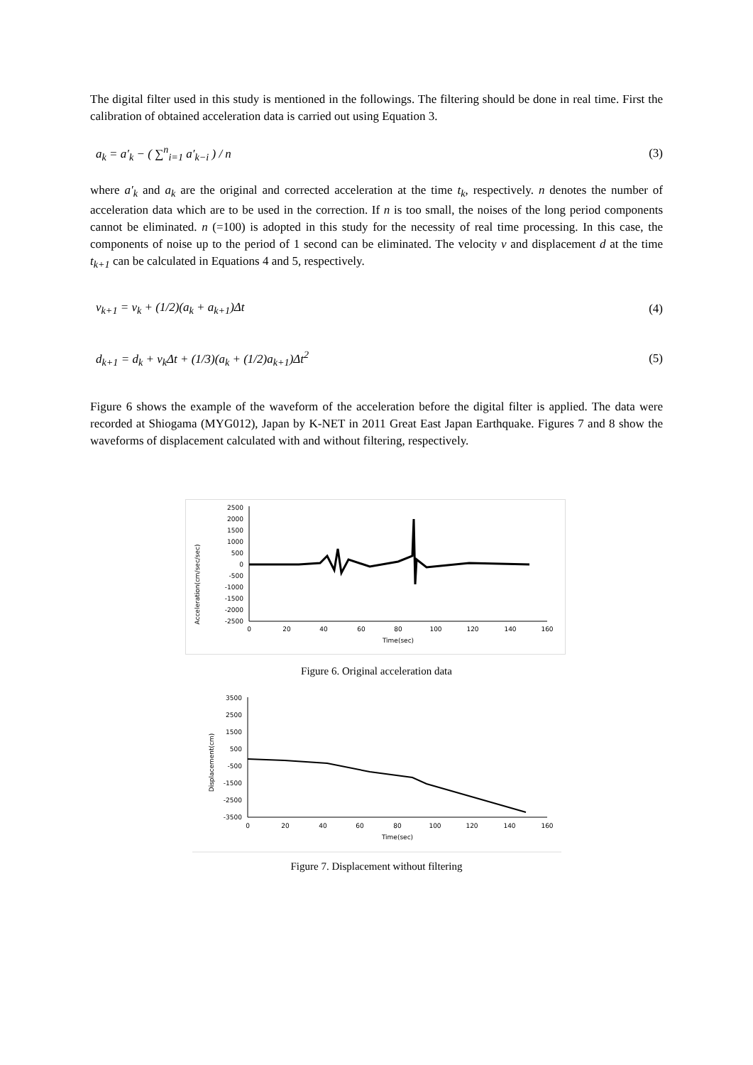The digital filter used in this study is mentioned in the followings. The filtering should be done in real time. First the calibration of obtained acceleration data is carried out using Equation 3.
a<sub>k</sub> = a′<sub>k</sub> − ( ∑<sup>n</sup><sub>i=1</sub> a′<sub>k−i</sub> ) / n (3)
where a′<sub>k</sub> and a<sub>k</sub> are the original and corrected acceleration at the time t<sub>k</sub>, respectively. n denotes the number of acceleration data which are to be used in the correction. If n is too small, the noises of the long period components cannot be eliminated. n (=100) is adopted in this study for the necessity of real time processing. In this case, the components of noise up to the period of 1 second can be eliminated. The velocity v and displacement d at the time t<sub>k+1</sub> can be calculated in Equations 4 and 5, respectively.
v<sub>k+1</sub> = v<sub>k</sub> + (1/2)(a<sub>k</sub> + a<sub>k+1</sub>)Δt (4)
d<sub>k+1</sub> = d<sub>k</sub> + v<sub>k</sub>Δt + (1/3)(a<sub>k</sub> + (1/2)a<sub>k+1</sub>)Δt<sup>2</sup>
(5)
Figure 6 shows the example of the waveform of the acceleration before the digital filter is applied. The data were recorded at Shiogama (MYG012), Japan by K-NET in 2011 Great East Japan Earthquake. Figures 7 and 8 show the waveforms of displacement calculated with and without filtering, respectively.
Acceleration(cm/sec/sec)
2500
2000
1500
1000
500
0
-500
-1000
-1500
-2000
-2500
0
20
40
60
80
100
120
140
160
Time(sec)
Figure 6. Original acceleration data
Displacement(cm)
3500
2500
1500
500
-500
-1500
-2500
-3500
0
20
40
60
80
100
120
140
160
Time(sec)
Figure 7. Displacement without filtering